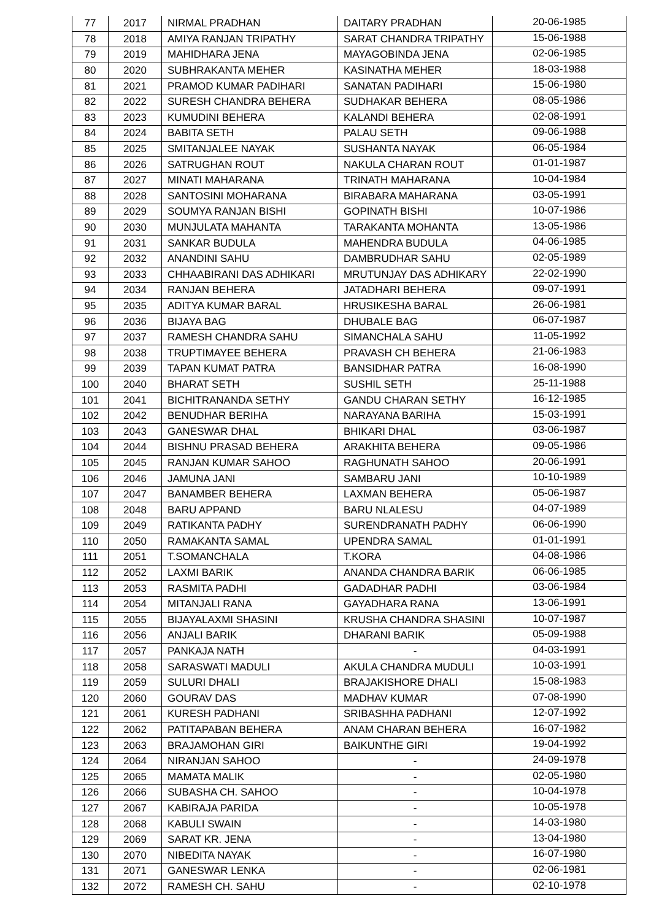| 77 | 2017 | NIRMAL PRADHAN | DAITARY PRADHAN | 20-06-1985 |
| 78 | 2018 | AMIYA RANJAN TRIPATHY | SARAT CHANDRA TRIPATHY | 15-06-1988 |
| 79 | 2019 | MAHIDHARA JENA | MAYAGOBINDA JENA | 02-06-1985 |
| 80 | 2020 | SUBHRAKANTA MEHER | KASINATHA MEHER | 18-03-1988 |
| 81 | 2021 | PRAMOD KUMAR PADIHARI | SANATAN PADIHARI | 15-06-1980 |
| 82 | 2022 | SURESH CHANDRA BEHERA | SUDHAKAR BEHERA | 08-05-1986 |
| 83 | 2023 | KUMUDINI BEHERA | KALANDI BEHERA | 02-08-1991 |
| 84 | 2024 | BABITA SETH | PALAU SETH | 09-06-1988 |
| 85 | 2025 | SMITANJALEE NAYAK | SUSHANTA NAYAK | 06-05-1984 |
| 86 | 2026 | SATRUGHAN ROUT | NAKULA CHARAN ROUT | 01-01-1987 |
| 87 | 2027 | MINATI MAHARANA | TRINATH MAHARANA | 10-04-1984 |
| 88 | 2028 | SANTOSINI MOHARANA | BIRABARA MAHARANA | 03-05-1991 |
| 89 | 2029 | SOUMYA RANJAN BISHI | GOPINATH BISHI | 10-07-1986 |
| 90 | 2030 | MUNJULATA MAHANTA | TARAKANTA MOHANTA | 13-05-1986 |
| 91 | 2031 | SANKAR BUDULA | MAHENDRA BUDULA | 04-06-1985 |
| 92 | 2032 | ANANDINI SAHU | DAMBRUDHAR SAHU | 02-05-1989 |
| 93 | 2033 | CHHAABIRANI DAS ADHIKARI | MRUTUNJAY DAS ADHIKARY | 22-02-1990 |
| 94 | 2034 | RANJAN BEHERA | JATADHARI BEHERA | 09-07-1991 |
| 95 | 2035 | ADITYA KUMAR BARAL | HRUSIKESHA BARAL | 26-06-1981 |
| 96 | 2036 | BIJAYA BAG | DHUBALE BAG | 06-07-1987 |
| 97 | 2037 | RAMESH CHANDRA SAHU | SIMANCHALA SAHU | 11-05-1992 |
| 98 | 2038 | TRUPTIMAYEE BEHERA | PRAVASH CH BEHERA | 21-06-1983 |
| 99 | 2039 | TAPAN KUMAT PATRA | BANSIDHAR PATRA | 16-08-1990 |
| 100 | 2040 | BHARAT SETH | SUSHIL SETH | 25-11-1988 |
| 101 | 2041 | BICHITRANANDA SETHY | GANDU CHARAN SETHY | 16-12-1985 |
| 102 | 2042 | BENUDHAR BERIHA | NARAYANA BARIHA | 15-03-1991 |
| 103 | 2043 | GANESWAR DHAL | BHIKARI DHAL | 03-06-1987 |
| 104 | 2044 | BISHNU PRASAD BEHERA | ARAKHITA BEHERA | 09-05-1986 |
| 105 | 2045 | RANJAN KUMAR SAHOO | RAGHUNATH SAHOO | 20-06-1991 |
| 106 | 2046 | JAMUNA JANI | SAMBARU JANI | 10-10-1989 |
| 107 | 2047 | BANAMBER BEHERA | LAXMAN BEHERA | 05-06-1987 |
| 108 | 2048 | BARU APPAND | BARU NLALESU | 04-07-1989 |
| 109 | 2049 | RATIKANTA PADHY | SURENDRANATH PADHY | 06-06-1990 |
| 110 | 2050 | RAMAKANTA SAMAL | UPENDRA SAMAL | 01-01-1991 |
| 111 | 2051 | T.SOMANCHALA | T.KORA | 04-08-1986 |
| 112 | 2052 | LAXMI BARIK | ANANDA CHANDRA BARIK | 06-06-1985 |
| 113 | 2053 | RASMITA PADHI | GADADHAR PADHI | 03-06-1984 |
| 114 | 2054 | MITANJALI RANA | GAYADHARA RANA | 13-06-1991 |
| 115 | 2055 | BIJAYALAXMI SHASINI | KRUSHA CHANDRA SHASINI | 10-07-1987 |
| 116 | 2056 | ANJALI BARIK | DHARANI BARIK | 05-09-1988 |
| 117 | 2057 | PANKAJA NATH | - | 04-03-1991 |
| 118 | 2058 | SARASWATI MADULI | AKULA CHANDRA MUDULI | 10-03-1991 |
| 119 | 2059 | SULURI DHALI | BRAJAKISHORE DHALI | 15-08-1983 |
| 120 | 2060 | GOURAV DAS | MADHAV KUMAR | 07-08-1990 |
| 121 | 2061 | KURESH PADHANI | SRIBASHHA PADHANI | 12-07-1992 |
| 122 | 2062 | PATITAPABAN BEHERA | ANAM CHARAN BEHERA | 16-07-1982 |
| 123 | 2063 | BRAJAMOHAN GIRI | BAIKUNTHE GIRI | 19-04-1992 |
| 124 | 2064 | NIRANJAN SAHOO | - | 24-09-1978 |
| 125 | 2065 | MAMATA MALIK | - | 02-05-1980 |
| 126 | 2066 | SUBASHA CH. SAHOO | - | 10-04-1978 |
| 127 | 2067 | KABIRAJA PARIDA | - | 10-05-1978 |
| 128 | 2068 | KABULI SWAIN | - | 14-03-1980 |
| 129 | 2069 | SARAT KR. JENA | - | 13-04-1980 |
| 130 | 2070 | NIBEDITA NAYAK | - | 16-07-1980 |
| 131 | 2071 | GANESWAR LENKA | - | 02-06-1981 |
| 132 | 2072 | RAMESH CH. SAHU | - | 02-10-1978 |